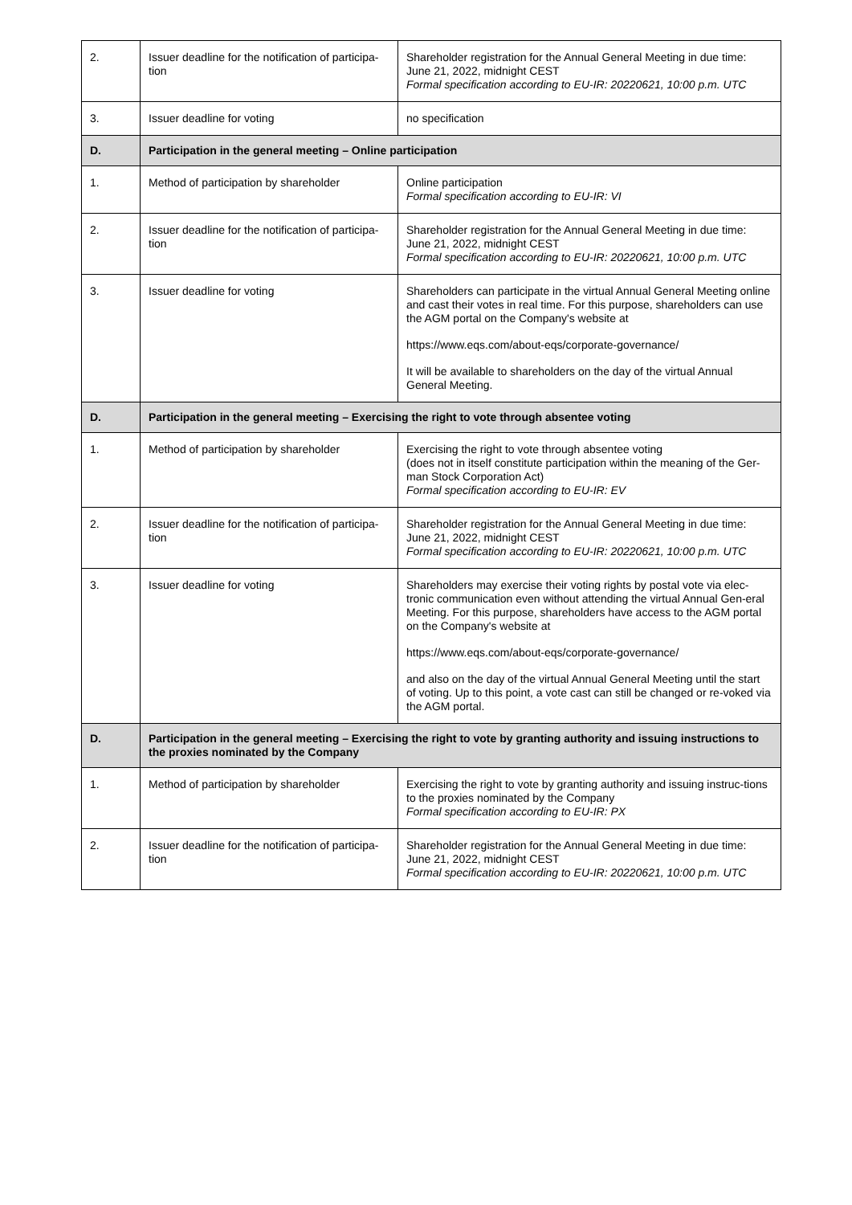| 2. | Issuer deadline for the notification of participa-tion | Shareholder registration for the Annual General Meeting in due time: June 21, 2022, midnight CEST Formal specification according to EU-IR: 20220621, 10:00 p.m. UTC |
| 3. | Issuer deadline for voting | no specification |
| D. | Participation in the general meeting – Online participation | |
| 1. | Method of participation by shareholder | Online participation Formal specification according to EU-IR: VI |
| 2. | Issuer deadline for the notification of participa-tion | Shareholder registration for the Annual General Meeting in due time: June 21, 2022, midnight CEST Formal specification according to EU-IR: 20220621, 10:00 p.m. UTC |
| 3. | Issuer deadline for voting | Shareholders can participate in the virtual Annual General Meeting online and cast their votes in real time. For this purpose, shareholders can use the AGM portal on the Company's website at https://www.eqs.com/about-eqs/corporate-governance/ It will be available to shareholders on the day of the virtual Annual General Meeting. |
| D. | Participation in the general meeting – Exercising the right to vote through absentee voting | |
| 1. | Method of participation by shareholder | Exercising the right to vote through absentee voting (does not in itself constitute participation within the meaning of the Ger-man Stock Corporation Act) Formal specification according to EU-IR: EV |
| 2. | Issuer deadline for the notification of participa-tion | Shareholder registration for the Annual General Meeting in due time: June 21, 2022, midnight CEST Formal specification according to EU-IR: 20220621, 10:00 p.m. UTC |
| 3. | Issuer deadline for voting | Shareholders may exercise their voting rights by postal vote via elec-tronic communication even without attending the virtual Annual Gen-eral Meeting. For this purpose, shareholders have access to the AGM portal on the Company's website at https://www.eqs.com/about-eqs/corporate-governance/ and also on the day of the virtual Annual General Meeting until the start of voting. Up to this point, a vote cast can still be changed or re-voked via the AGM portal. |
| D. | Participation in the general meeting – Exercising the right to vote by granting authority and issuing instructions to the proxies nominated by the Company | |
| 1. | Method of participation by shareholder | Exercising the right to vote by granting authority and issuing instruc-tions to the proxies nominated by the Company Formal specification according to EU-IR: PX |
| 2. | Issuer deadline for the notification of participa-tion | Shareholder registration for the Annual General Meeting in due time: June 21, 2022, midnight CEST Formal specification according to EU-IR: 20220621, 10:00 p.m. UTC |